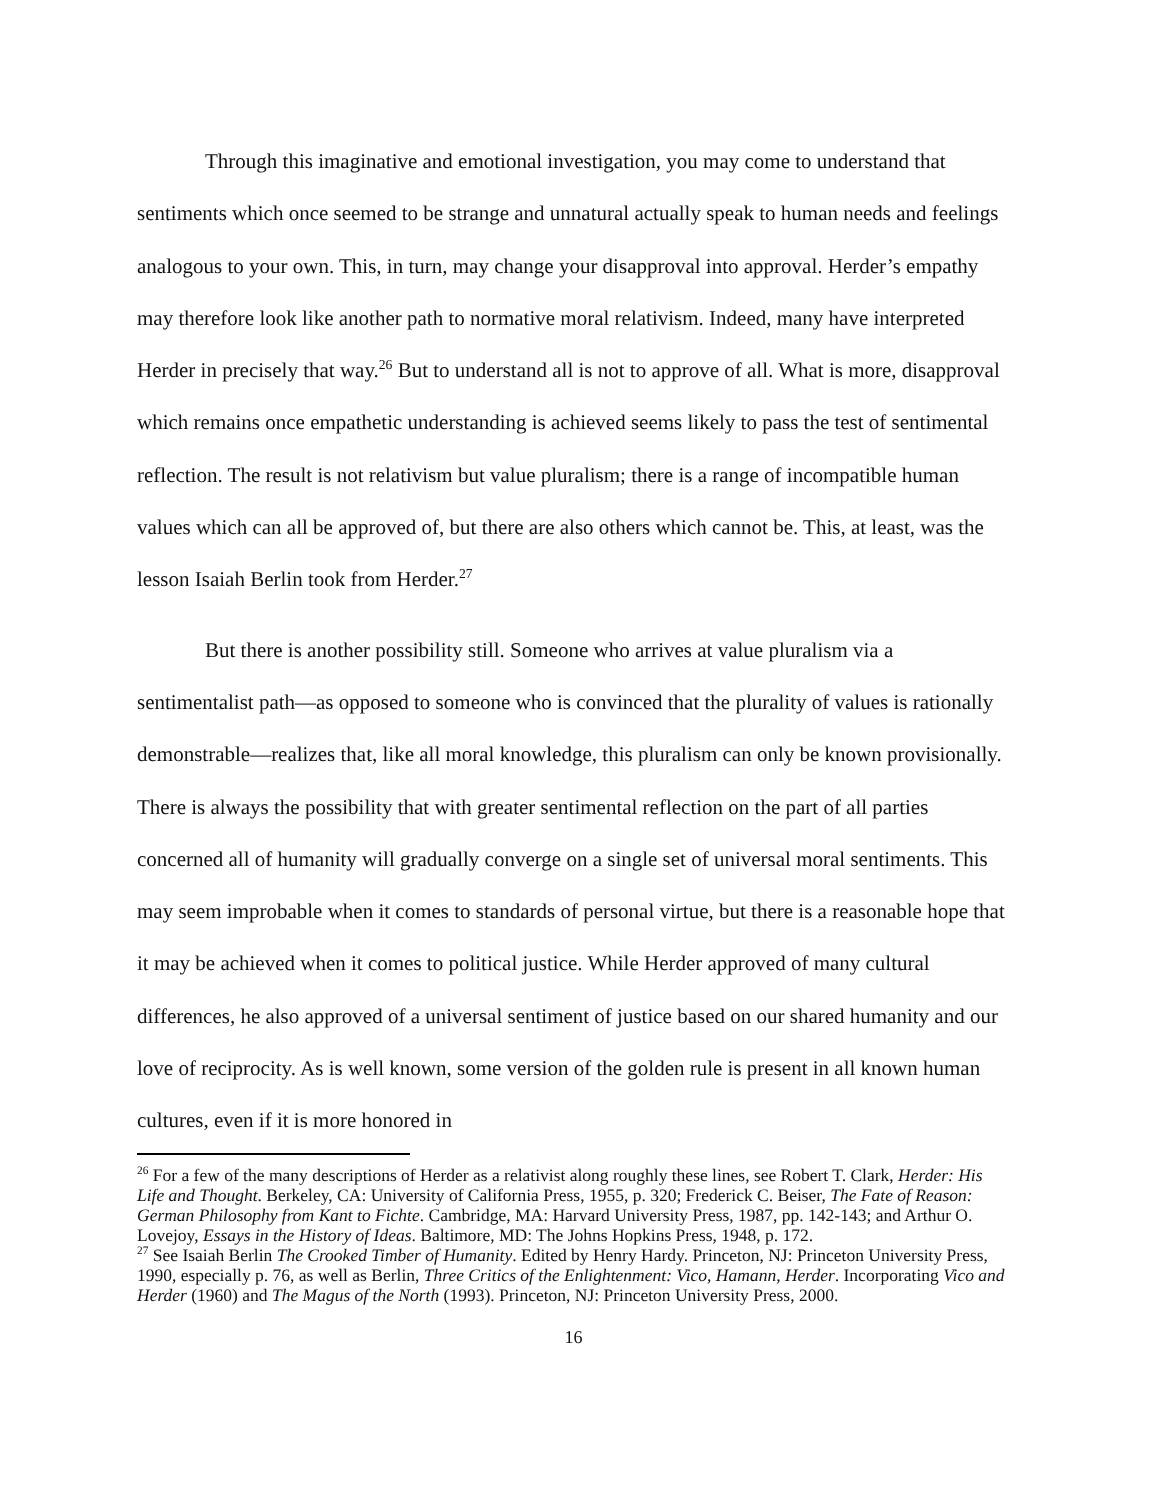Through this imaginative and emotional investigation, you may come to understand that sentiments which once seemed to be strange and unnatural actually speak to human needs and feelings analogous to your own. This, in turn, may change your disapproval into approval. Herder’s empathy may therefore look like another path to normative moral relativism. Indeed, many have interpreted Herder in precisely that way.<sup>26</sup> But to understand all is not to approve of all. What is more, disapproval which remains once empathetic understanding is achieved seems likely to pass the test of sentimental reflection. The result is not relativism but value pluralism; there is a range of incompatible human values which can all be approved of, but there are also others which cannot be. This, at least, was the lesson Isaiah Berlin took from Herder.<sup>27</sup>
But there is another possibility still. Someone who arrives at value pluralism via a sentimentalist path—as opposed to someone who is convinced that the plurality of values is rationally demonstrable—realizes that, like all moral knowledge, this pluralism can only be known provisionally. There is always the possibility that with greater sentimental reflection on the part of all parties concerned all of humanity will gradually converge on a single set of universal moral sentiments. This may seem improbable when it comes to standards of personal virtue, but there is a reasonable hope that it may be achieved when it comes to political justice. While Herder approved of many cultural differences, he also approved of a universal sentiment of justice based on our shared humanity and our love of reciprocity. As is well known, some version of the golden rule is present in all known human cultures, even if it is more honored in
<sup>26</sup> For a few of the many descriptions of Herder as a relativist along roughly these lines, see Robert T. Clark, Herder: His Life and Thought. Berkeley, CA: University of California Press, 1955, p. 320; Frederick C. Beiser, The Fate of Reason: German Philosophy from Kant to Fichte. Cambridge, MA: Harvard University Press, 1987, pp. 142-143; and Arthur O. Lovejoy, Essays in the History of Ideas. Baltimore, MD: The Johns Hopkins Press, 1948, p. 172.
<sup>27</sup> See Isaiah Berlin The Crooked Timber of Humanity. Edited by Henry Hardy. Princeton, NJ: Princeton University Press, 1990, especially p. 76, as well as Berlin, Three Critics of the Enlightenment: Vico, Hamann, Herder. Incorporating Vico and Herder (1960) and The Magus of the North (1993). Princeton, NJ: Princeton University Press, 2000.
16